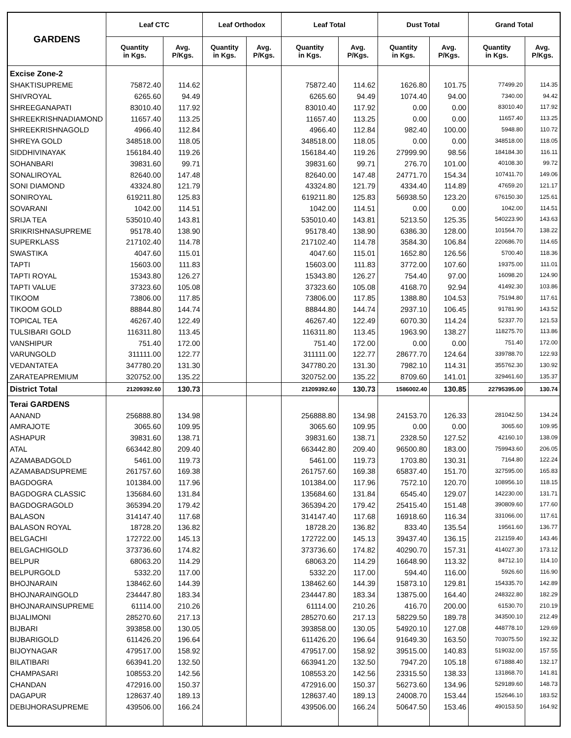| GARDENS | Leaf CTC | | Leaf Orthodox | | Leaf Total | | Dust Total | | Grand Total | |
| --- | --- | --- | --- | --- | --- | --- | --- | --- | --- | --- |
| | Quantity in Kgs. | Avg. P/Kgs. | Quantity in Kgs. | Avg. P/Kgs. | Quantity in Kgs. | Avg. P/Kgs. | Quantity in Kgs. | Avg. P/Kgs. | Quantity in Kgs. | Avg. P/Kgs. |
| Excise Zone-2 | | | | | | | | | | |
| SHAKTISUPREME | 75872.40 | 114.62 | | | 75872.40 | 114.62 | 1626.80 | 101.75 | 77499.20 | 114.35 |
| SHIVROYAL | 6265.60 | 94.49 | | | 6265.60 | 94.49 | 1074.40 | 94.00 | 7340.00 | 94.42 |
| SHREEGANAPATI | 83010.40 | 117.92 | | | 83010.40 | 117.92 | 0.00 | 0.00 | 83010.40 | 117.92 |
| SHREEKRISHNADIAMOND | 11657.40 | 113.25 | | | 11657.40 | 113.25 | 0.00 | 0.00 | 11657.40 | 113.25 |
| SHREEKRISHNAGOLD | 4966.40 | 112.84 | | | 4966.40 | 112.84 | 982.40 | 100.00 | 5948.80 | 110.72 |
| SHREYA GOLD | 348518.00 | 118.05 | | | 348518.00 | 118.05 | 0.00 | 0.00 | 348518.00 | 118.05 |
| SIDDHIVINAYAK | 156184.40 | 119.26 | | | 156184.40 | 119.26 | 27999.90 | 98.56 | 184184.30 | 116.11 |
| SOHANBARI | 39831.60 | 99.71 | | | 39831.60 | 99.71 | 276.70 | 101.00 | 40108.30 | 99.72 |
| SONALIROYAL | 82640.00 | 147.48 | | | 82640.00 | 147.48 | 24771.70 | 154.34 | 107411.70 | 149.06 |
| SONI DIAMOND | 43324.80 | 121.79 | | | 43324.80 | 121.79 | 4334.40 | 114.89 | 47659.20 | 121.17 |
| SONIROYAL | 619211.80 | 125.83 | | | 619211.80 | 125.83 | 56938.50 | 123.20 | 676150.30 | 125.61 |
| SOVARANI | 1042.00 | 114.51 | | | 1042.00 | 114.51 | 0.00 | 0.00 | 1042.00 | 114.51 |
| SRIJA TEA | 535010.40 | 143.81 | | | 535010.40 | 143.81 | 5213.50 | 125.35 | 540223.90 | 143.63 |
| SRIKRISHNASUPREME | 95178.40 | 138.90 | | | 95178.40 | 138.90 | 6386.30 | 128.00 | 101564.70 | 138.22 |
| SUPERKLASS | 217102.40 | 114.78 | | | 217102.40 | 114.78 | 3584.30 | 106.84 | 220686.70 | 114.65 |
| SWASTIKA | 4047.60 | 115.01 | | | 4047.60 | 115.01 | 1652.80 | 126.56 | 5700.40 | 118.36 |
| TAPTI | 15603.00 | 111.83 | | | 15603.00 | 111.83 | 3772.00 | 107.60 | 19375.00 | 111.01 |
| TAPTI ROYAL | 15343.80 | 126.27 | | | 15343.80 | 126.27 | 754.40 | 97.00 | 16098.20 | 124.90 |
| TAPTI VALUE | 37323.60 | 105.08 | | | 37323.60 | 105.08 | 4168.70 | 92.94 | 41492.30 | 103.86 |
| TIKOOM | 73806.00 | 117.85 | | | 73806.00 | 117.85 | 1388.80 | 104.53 | 75194.80 | 117.61 |
| TIKOOM GOLD | 88844.80 | 144.74 | | | 88844.80 | 144.74 | 2937.10 | 106.45 | 91781.90 | 143.52 |
| TOPICAL TEA | 46267.40 | 122.49 | | | 46267.40 | 122.49 | 6070.30 | 114.24 | 52337.70 | 121.53 |
| TULSIBARI GOLD | 116311.80 | 113.45 | | | 116311.80 | 113.45 | 1963.90 | 138.27 | 118275.70 | 113.86 |
| VANSHIPUR | 751.40 | 172.00 | | | 751.40 | 172.00 | 0.00 | 0.00 | 751.40 | 172.00 |
| VARUNGOLD | 311111.00 | 122.77 | | | 311111.00 | 122.77 | 28677.70 | 124.64 | 339788.70 | 122.93 |
| VEDANTATEA | 347780.20 | 131.30 | | | 347780.20 | 131.30 | 7982.10 | 114.31 | 355762.30 | 130.92 |
| ZARATEAPREMIUM | 320752.00 | 135.22 | | | 320752.00 | 135.22 | 8709.60 | 141.01 | 329461.60 | 135.37 |
| District Total | 21209392.60 | 130.73 | | | 21209392.60 | 130.73 | 1586002.40 | 130.85 | 22795395.00 | 130.74 |
| Terai GARDENS | | | | | | | | | | |
| AANAND | 256888.80 | 134.98 | | | 256888.80 | 134.98 | 24153.70 | 126.33 | 281042.50 | 134.24 |
| AMRAJOTE | 3065.60 | 109.95 | | | 3065.60 | 109.95 | 0.00 | 0.00 | 3065.60 | 109.95 |
| ASHAPUR | 39831.60 | 138.71 | | | 39831.60 | 138.71 | 2328.50 | 127.52 | 42160.10 | 138.09 |
| ATAL | 663442.80 | 209.40 | | | 663442.80 | 209.40 | 96500.80 | 183.00 | 759943.60 | 206.05 |
| AZAMABADGOLD | 5461.00 | 119.73 | | | 5461.00 | 119.73 | 1703.80 | 130.31 | 7164.80 | 122.24 |
| AZAMABADSUPREME | 261757.60 | 169.38 | | | 261757.60 | 169.38 | 65837.40 | 151.70 | 327595.00 | 165.83 |
| BAGDOGRA | 101384.00 | 117.96 | | | 101384.00 | 117.96 | 7572.10 | 120.70 | 108956.10 | 118.15 |
| BAGDOGRA CLASSIC | 135684.60 | 131.84 | | | 135684.60 | 131.84 | 6545.40 | 129.07 | 142230.00 | 131.71 |
| BAGDOGRAGOLD | 365394.20 | 179.42 | | | 365394.20 | 179.42 | 25415.40 | 151.48 | 390809.60 | 177.60 |
| BALASON | 314147.40 | 117.68 | | | 314147.40 | 117.68 | 16918.60 | 116.34 | 331066.00 | 117.61 |
| BALASON ROYAL | 18728.20 | 136.82 | | | 18728.20 | 136.82 | 833.40 | 135.54 | 19561.60 | 136.77 |
| BELGACHI | 172722.00 | 145.13 | | | 172722.00 | 145.13 | 39437.40 | 136.15 | 212159.40 | 143.46 |
| BELGACHIGOLD | 373736.60 | 174.82 | | | 373736.60 | 174.82 | 40290.70 | 157.31 | 414027.30 | 173.12 |
| BELPUR | 68063.20 | 114.29 | | | 68063.20 | 114.29 | 16648.90 | 113.32 | 84712.10 | 114.10 |
| BELPURGOLD | 5332.20 | 117.00 | | | 5332.20 | 117.00 | 594.40 | 116.00 | 5926.60 | 116.90 |
| BHOJNARAIN | 138462.60 | 144.39 | | | 138462.60 | 144.39 | 15873.10 | 129.81 | 154335.70 | 142.89 |
| BHOJNARAINGOLD | 234447.80 | 183.34 | | | 234447.80 | 183.34 | 13875.00 | 164.40 | 248322.80 | 182.29 |
| BHOJNARAINSUPREME | 61114.00 | 210.26 | | | 61114.00 | 210.26 | 416.70 | 200.00 | 61530.70 | 210.19 |
| BIJALIMONI | 285270.60 | 217.13 | | | 285270.60 | 217.13 | 58229.50 | 189.78 | 343500.10 | 212.49 |
| BIJBARI | 393858.00 | 130.05 | | | 393858.00 | 130.05 | 54920.10 | 127.08 | 448778.10 | 129.69 |
| BIJBARIGOLD | 611426.20 | 196.64 | | | 611426.20 | 196.64 | 91649.30 | 163.50 | 703075.50 | 192.32 |
| BIJOYNAGAR | 479517.00 | 158.92 | | | 479517.00 | 158.92 | 39515.00 | 140.83 | 519032.00 | 157.55 |
| BILATIBARI | 663941.20 | 132.50 | | | 663941.20 | 132.50 | 7947.20 | 105.18 | 671888.40 | 132.17 |
| CHAMPASARI | 108553.20 | 142.56 | | | 108553.20 | 142.56 | 23315.50 | 138.33 | 131868.70 | 141.81 |
| CHANDAN | 472916.00 | 150.37 | | | 472916.00 | 150.37 | 56273.60 | 134.96 | 529189.60 | 148.73 |
| DAGAPUR | 128637.40 | 189.13 | | | 128637.40 | 189.13 | 24008.70 | 153.44 | 152646.10 | 183.52 |
| DEBIJHORASUPREME | 439506.00 | 166.24 | | | 439506.00 | 166.24 | 50647.50 | 153.46 | 490153.50 | 164.92 |